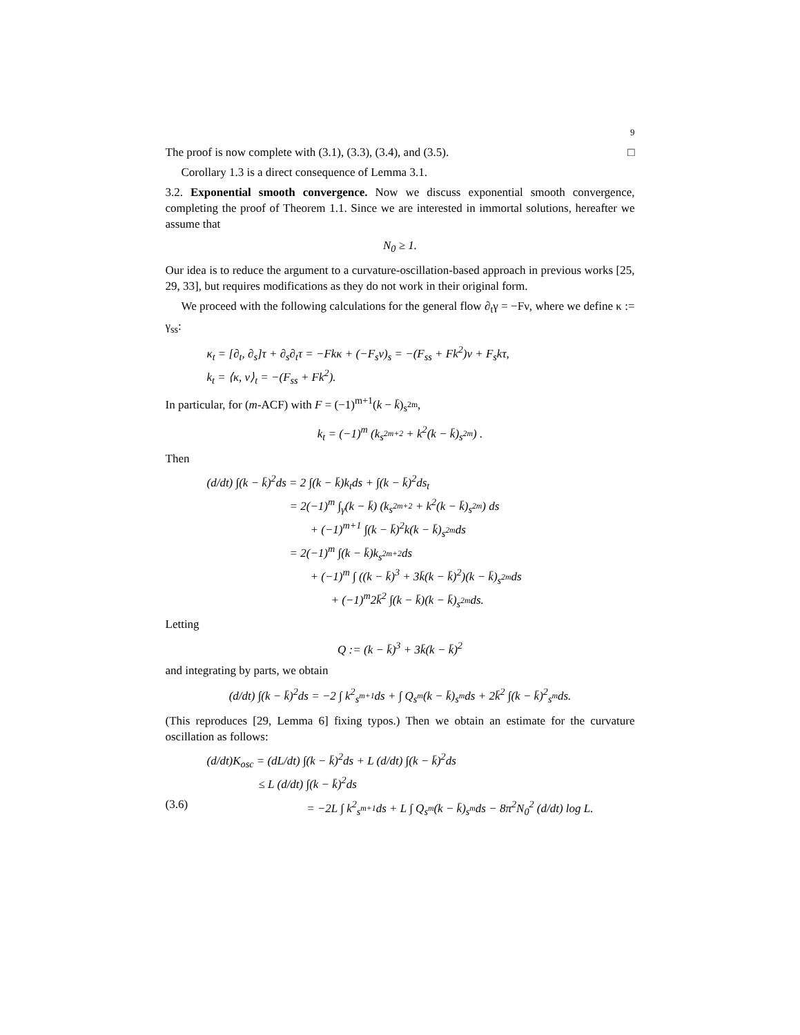9
The proof is now complete with (3.1), (3.3), (3.4), and (3.5). □
Corollary 1.3 is a direct consequence of Lemma 3.1.
3.2. Exponential smooth convergence. Now we discuss exponential smooth convergence, completing the proof of Theorem 1.1. Since we are interested in immortal solutions, hereafter we assume that
N<sub>0</sub> ≥ 1.
Our idea is to reduce the argument to a curvature-oscillation-based approach in previous works [25, 29, 33], but requires modifications as they do not work in their original form.
We proceed with the following calculations for the general flow ∂<sub>t</sub>γ = −Fν, where we define κ := γ<sub>ss</sub>:
κ<sub>t</sub> = [∂<sub>t</sub>, ∂<sub>s</sub>]τ + ∂<sub>s</sub>∂<sub>t</sub>τ = −Fkκ + (−F<sub>s</sub>ν)<sub>s</sub> = −(F<sub>ss</sub> + Fk<sup>2</sup>)ν + F<sub>s</sub>kτ,
k<sub>t</sub> = ⟨κ, ν⟩<sub>t</sub> = −(F<sub>ss</sub> + Fk<sup>2</sup>).
In particular, for (m-ACF) with F = (−1)<sup>m+1</sup>(k − k̄)<sub>s<sup>2m</sup></sub>,
k<sub>t</sub> = (−1)<sup>m</sup> (k<sub>s<sup>2m+2</sup></sub> + k<sup>2</sup>(k − k̄)<sub>s<sup>2m</sup></sub>) .
Then
(d/dt) ∫(k − k̄)<sup>2</sup>ds = 2 ∫(k − k̄)k<sub>t</sub>ds + ∫(k − k̄)<sup>2</sup>ds<sub>t</sub>
= 2(−1)<sup>m</sup> ∫<sub>γ</sub>(k − k̄) (k<sub>s<sup>2m+2</sup></sub> + k<sup>2</sup>(k − k̄)<sub>s<sup>2m</sup></sub>) ds
+ (−1)<sup>m+1</sup> ∫(k − k̄)<sup>2</sup>k(k − k̄)<sub>s<sup>2m</sup></sub>ds
= 2(−1)<sup>m</sup> ∫(k − k̄)k<sub>s<sup>2m+2</sup></sub>ds
+ (−1)<sup>m</sup> ∫ ((k − k̄)<sup>3</sup> + 3k̄(k − k̄)<sup>2</sup>)(k − k̄)<sub>s<sup>2m</sup></sub>ds
+ (−1)<sup>m</sup>2k̄<sup>2</sup> ∫(k − k̄)(k − k̄)<sub>s<sup>2m</sup></sub>ds.
Letting
Q := (k − k̄)<sup>3</sup> + 3k̄(k − k̄)<sup>2</sup>
and integrating by parts, we obtain
(d/dt) ∫(k − k̄)<sup>2</sup>ds = −2 ∫ k<sup>2</sup><sub>s<sup>m+1</sup></sub>ds + ∫ Q<sub>s<sup>m</sup></sub>(k − k̄)<sub>s<sup>m</sup></sub>ds + 2k̄<sup>2</sup> ∫(k − k̄)<sup>2</sup><sub>s<sup>m</sup></sub>ds.
(This reproduces [29, Lemma 6] fixing typos.) Then we obtain an estimate for the curvature oscillation as follows:
(d/dt)K<sub>osc</sub> = (dL/dt) ∫(k − k̄)<sup>2</sup>ds + L (d/dt) ∫(k − k̄)<sup>2</sup>ds
≤ L (d/dt) ∫(k − k̄)<sup>2</sup>ds
(3.6) = −2L ∫ k<sup>2</sup><sub>s<sup>m+1</sup></sub>ds + L ∫ Q<sub>s<sup>m</sup></sub>(k − k̄)<sub>s<sup>m</sup></sub>ds − 8π<sup>2</sup>N<sub>0</sub><sup>2</sup> (d/dt) log L.